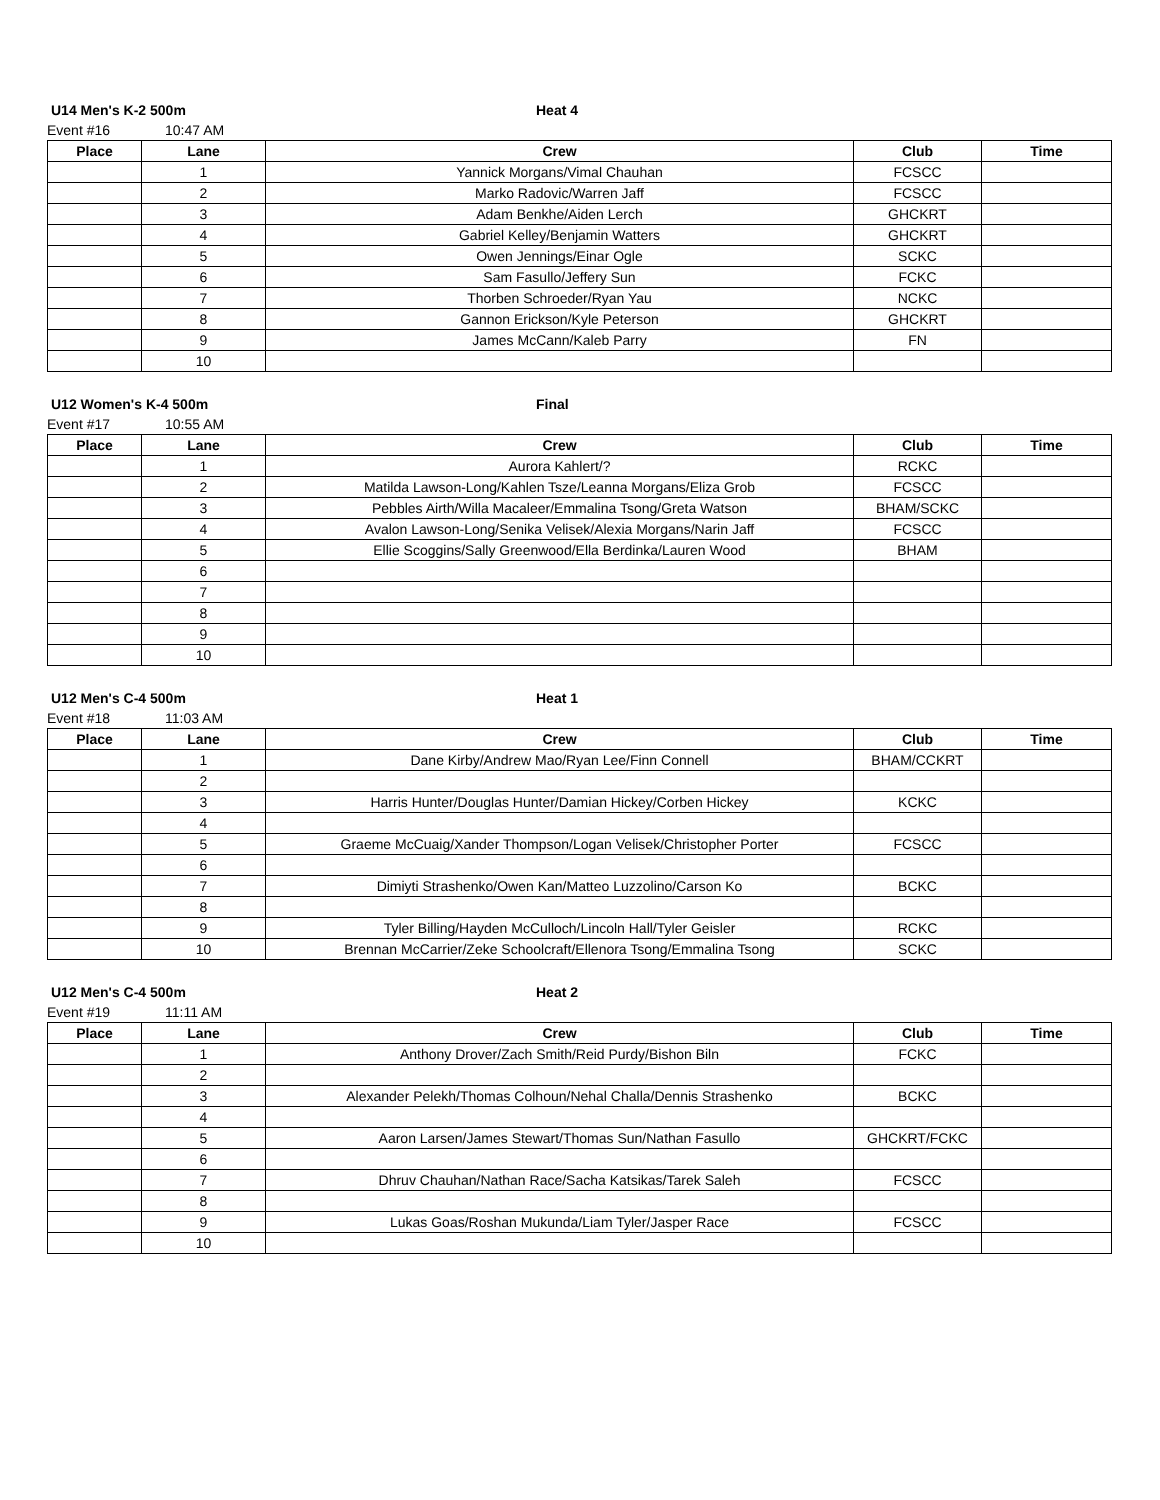U14 Men's K-2 500m Heat 4
Event #16 10:47 AM
| Place | Lane | Crew | Club | Time |
| --- | --- | --- | --- | --- |
| | 1 | Yannick Morgans/Vimal Chauhan | FCSCC | |
| | 2 | Marko Radovic/Warren Jaff | FCSCC | |
| | 3 | Adam Benkhe/Aiden Lerch | GHCKRT | |
| | 4 | Gabriel Kelley/Benjamin Watters | GHCKRT | |
| | 5 | Owen Jennings/Einar Ogle | SCKC | |
| | 6 | Sam Fasullo/Jeffery Sun | FCKC | |
| | 7 | Thorben Schroeder/Ryan Yau | NCKC | |
| | 8 | Gannon Erickson/Kyle Peterson | GHCKRT | |
| | 9 | James McCann/Kaleb Parry | FN | |
| | 10 | | | |
U12 Women's K-4 500m Final
Event #17 10:55 AM
| Place | Lane | Crew | Club | Time |
| --- | --- | --- | --- | --- |
| | 1 | Aurora Kahlert/? | RCKC | |
| | 2 | Matilda Lawson-Long/Kahlen Tsze/Leanna Morgans/Eliza Grob | FCSCC | |
| | 3 | Pebbles Airth/Willa Macaleer/Emmalina Tsong/Greta Watson | BHAM/SCKC | |
| | 4 | Avalon Lawson-Long/Senika Velisek/Alexia Morgans/Narin Jaff | FCSCC | |
| | 5 | Ellie Scoggins/Sally Greenwood/Ella Berdinka/Lauren Wood | BHAM | |
| | 6 | | | |
| | 7 | | | |
| | 8 | | | |
| | 9 | | | |
| | 10 | | | |
U12 Men's C-4 500m Heat 1
Event #18 11:03 AM
| Place | Lane | Crew | Club | Time |
| --- | --- | --- | --- | --- |
| | 1 | Dane Kirby/Andrew Mao/Ryan Lee/Finn Connell | BHAM/CCKRT | |
| | 2 | | | |
| | 3 | Harris Hunter/Douglas Hunter/Damian Hickey/Corben Hickey | KCKC | |
| | 4 | | | |
| | 5 | Graeme McCuaig/Xander Thompson/Logan Velisek/Christopher Porter | FCSCC | |
| | 6 | | | |
| | 7 | Dimiyti Strashenko/Owen Kan/Matteo Luzzolino/Carson Ko | BCKC | |
| | 8 | | | |
| | 9 | Tyler Billing/Hayden McCulloch/Lincoln Hall/Tyler Geisler | RCKC | |
| | 10 | Brennan McCarrier/Zeke Schoolcraft/Ellenora Tsong/Emmalina Tsong | SCKC | |
U12 Men's C-4 500m Heat 2
Event #19 11:11 AM
| Place | Lane | Crew | Club | Time |
| --- | --- | --- | --- | --- |
| | 1 | Anthony Drover/Zach Smith/Reid Purdy/Bishon Biln | FCKC | |
| | 2 | | | |
| | 3 | Alexander Pelekh/Thomas Colhoun/Nehal Challa/Dennis Strashenko | BCKC | |
| | 4 | | | |
| | 5 | Aaron Larsen/James Stewart/Thomas Sun/Nathan Fasullo | GHCKRT/FCKC | |
| | 6 | | | |
| | 7 | Dhruv Chauhan/Nathan Race/Sacha Katsikas/Tarek Saleh | FCSCC | |
| | 8 | | | |
| | 9 | Lukas Goas/Roshan Mukunda/Liam Tyler/Jasper Race | FCSCC | |
| | 10 | | | |